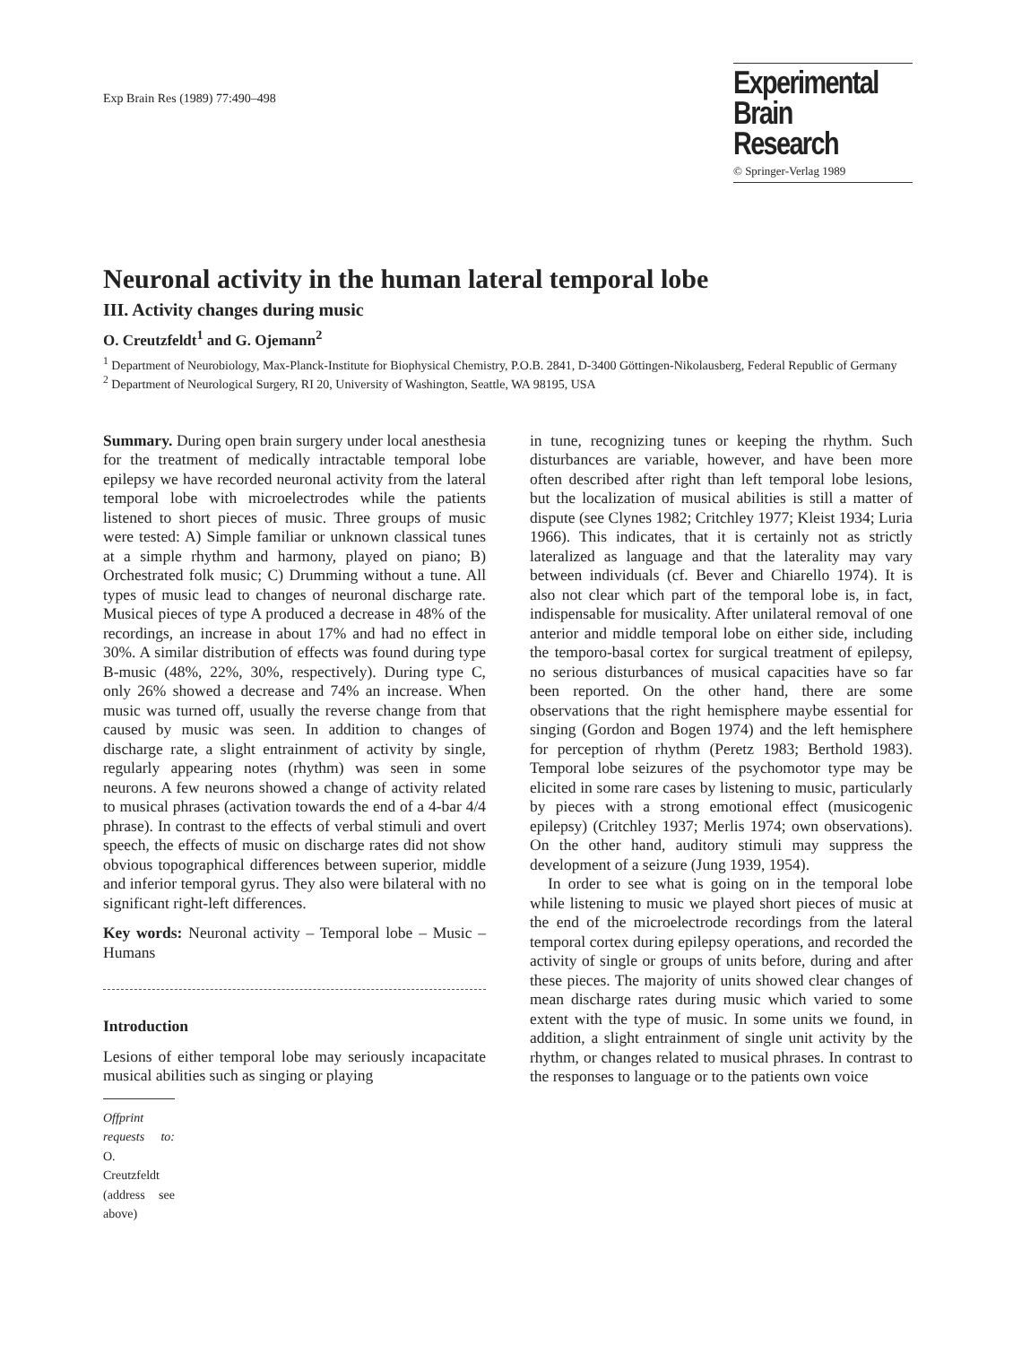Exp Brain Res (1989) 77:490–498
Experimental
Brain Research
© Springer-Verlag 1989
Neuronal activity in the human lateral temporal lobe
III. Activity changes during music
O. Creutzfeldt<sup>1</sup> and G. Ojemann<sup>2</sup>
<sup>1</sup> Department of Neurobiology, Max-Planck-Institute for Biophysical Chemistry, P.O.B. 2841, D-3400 Göttingen-Nikolausberg, Federal Republic of Germany
<sup>2</sup> Department of Neurological Surgery, RI 20, University of Washington, Seattle, WA 98195, USA
Summary. During open brain surgery under local anesthesia for the treatment of medically intractable temporal lobe epilepsy we have recorded neuronal activity from the lateral temporal lobe with microelectrodes while the patients listened to short pieces of music. Three groups of music were tested: A) Simple familiar or unknown classical tunes at a simple rhythm and harmony, played on piano; B) Orchestrated folk music; C) Drumming without a tune. All types of music lead to changes of neuronal discharge rate. Musical pieces of type A produced a decrease in 48% of the recordings, an increase in about 17% and had no effect in 30%. A similar distribution of effects was found during type B-music (48%, 22%, 30%, respectively). During type C, only 26% showed a decrease and 74% an increase. When music was turned off, usually the reverse change from that caused by music was seen. In addition to changes of discharge rate, a slight entrainment of activity by single, regularly appearing notes (rhythm) was seen in some neurons. A few neurons showed a change of activity related to musical phrases (activation towards the end of a 4-bar 4/4 phrase). In contrast to the effects of verbal stimuli and overt speech, the effects of music on discharge rates did not show obvious topographical differences between superior, middle and inferior temporal gyrus. They also were bilateral with no significant right-left differences.
Key words: Neuronal activity – Temporal lobe – Music – Humans
Introduction
Lesions of either temporal lobe may seriously incapacitate musical abilities such as singing or playing
Offprint requests to: O. Creutzfeldt (address see above)
in tune, recognizing tunes or keeping the rhythm. Such disturbances are variable, however, and have been more often described after right than left temporal lobe lesions, but the localization of musical abilities is still a matter of dispute (see Clynes 1982; Critchley 1977; Kleist 1934; Luria 1966). This indicates, that it is certainly not as strictly lateralized as language and that the laterality may vary between individuals (cf. Bever and Chiarello 1974). It is also not clear which part of the temporal lobe is, in fact, indispensable for musicality. After unilateral removal of one anterior and middle temporal lobe on either side, including the temporo-basal cortex for surgical treatment of epilepsy, no serious disturbances of musical capacities have so far been reported. On the other hand, there are some observations that the right hemisphere maybe essential for singing (Gordon and Bogen 1974) and the left hemisphere for perception of rhythm (Peretz 1983; Berthold 1983). Temporal lobe seizures of the psychomotor type may be elicited in some rare cases by listening to music, particularly by pieces with a strong emotional effect (musicogenic epilepsy) (Critchley 1937; Merlis 1974; own observations). On the other hand, auditory stimuli may suppress the development of a seizure (Jung 1939, 1954).
In order to see what is going on in the temporal lobe while listening to music we played short pieces of music at the end of the microelectrode recordings from the lateral temporal cortex during epilepsy operations, and recorded the activity of single or groups of units before, during and after these pieces. The majority of units showed clear changes of mean discharge rates during music which varied to some extent with the type of music. In some units we found, in addition, a slight entrainment of single unit activity by the rhythm, or changes related to musical phrases. In contrast to the responses to language or to the patients own voice